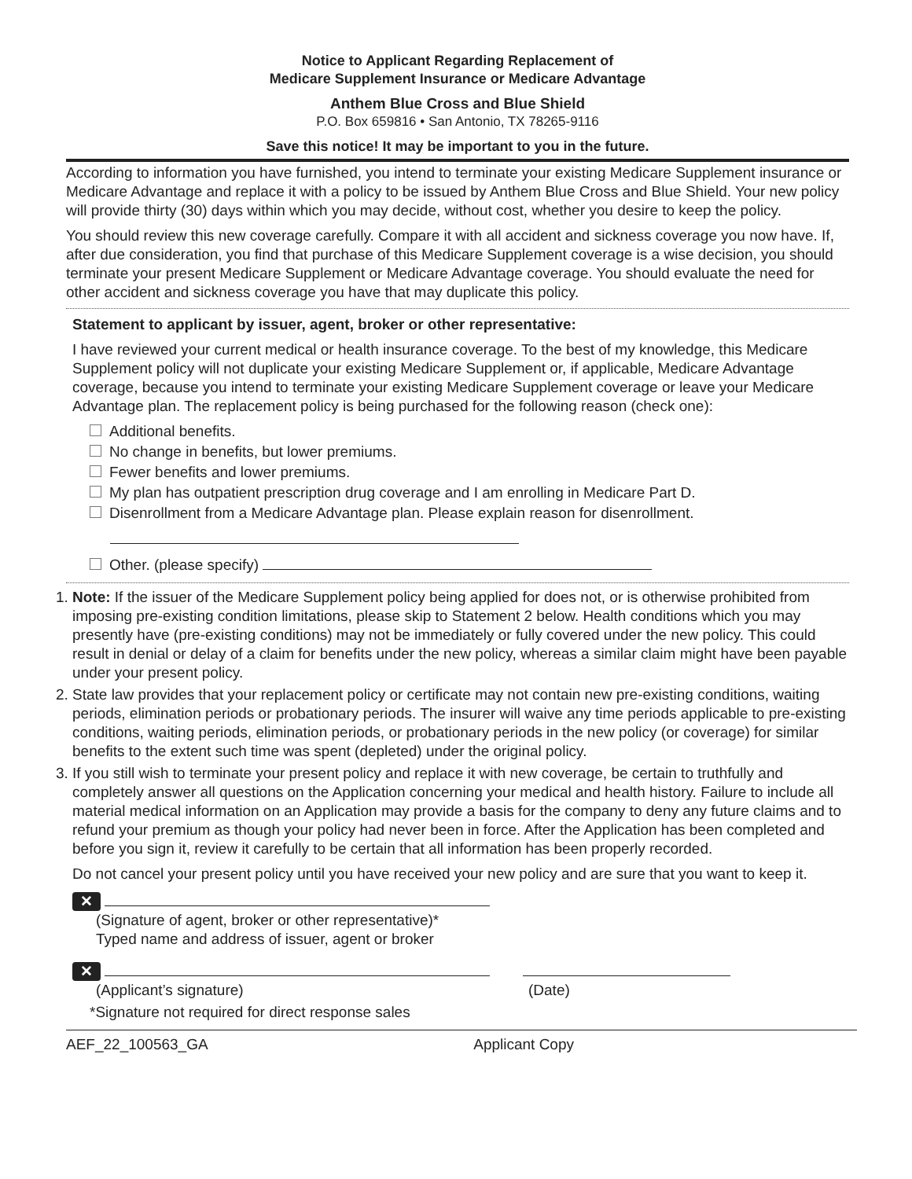Notice to Applicant Regarding Replacement of
Medicare Supplement Insurance or Medicare Advantage
Anthem Blue Cross and Blue Shield
P.O. Box 659816 • San Antonio, TX 78265-9116
Save this notice! It may be important to you in the future.
According to information you have furnished, you intend to terminate your existing Medicare Supplement insurance or Medicare Advantage and replace it with a policy to be issued by Anthem Blue Cross and Blue Shield. Your new policy will provide thirty (30) days within which you may decide, without cost, whether you desire to keep the policy.
You should review this new coverage carefully. Compare it with all accident and sickness coverage you now have. If, after due consideration, you find that purchase of this Medicare Supplement coverage is a wise decision, you should terminate your present Medicare Supplement or Medicare Advantage coverage. You should evaluate the need for other accident and sickness coverage you have that may duplicate this policy.
Statement to applicant by issuer, agent, broker or other representative:
I have reviewed your current medical or health insurance coverage. To the best of my knowledge, this Medicare Supplement policy will not duplicate your existing Medicare Supplement or, if applicable, Medicare Advantage coverage, because you intend to terminate your existing Medicare Supplement coverage or leave your Medicare Advantage plan. The replacement policy is being purchased for the following reason (check one):
Additional benefits.
No change in benefits, but lower premiums.
Fewer benefits and lower premiums.
My plan has outpatient prescription drug coverage and I am enrolling in Medicare Part D.
Disenrollment from a Medicare Advantage plan. Please explain reason for disenrollment.
Other. (please specify)
1. Note: If the issuer of the Medicare Supplement policy being applied for does not, or is otherwise prohibited from imposing pre-existing condition limitations, please skip to Statement 2 below. Health conditions which you may presently have (pre-existing conditions) may not be immediately or fully covered under the new policy. This could result in denial or delay of a claim for benefits under the new policy, whereas a similar claim might have been payable under your present policy.
2. State law provides that your replacement policy or certificate may not contain new pre-existing conditions, waiting periods, elimination periods or probationary periods. The insurer will waive any time periods applicable to pre-existing conditions, waiting periods, elimination periods, or probationary periods in the new policy (or coverage) for similar benefits to the extent such time was spent (depleted) under the original policy.
3. If you still wish to terminate your present policy and replace it with new coverage, be certain to truthfully and completely answer all questions on the Application concerning your medical and health history. Failure to include all material medical information on an Application may provide a basis for the company to deny any future claims and to refund your premium as though your policy had never been in force. After the Application has been completed and before you sign it, review it carefully to be certain that all information has been properly recorded.
Do not cancel your present policy until you have received your new policy and are sure that you want to keep it.
✕
(Signature of agent, broker or other representative)*
Typed name and address of issuer, agent or broker
✕
(Applicant’s signature) (Date)
*Signature not required for direct response sales
AEF_22_100563_GA Applicant Copy